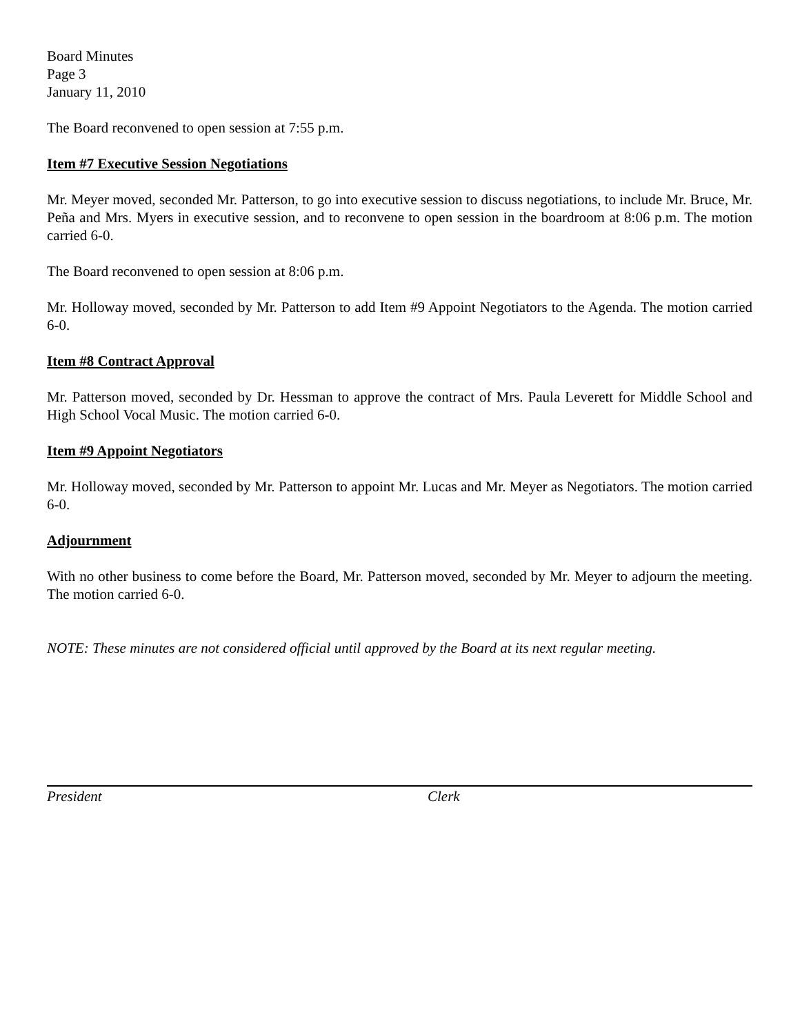Board Minutes
Page 3
January 11, 2010
The Board reconvened to open session at 7:55 p.m.
Item #7 Executive Session Negotiations
Mr. Meyer moved, seconded Mr. Patterson, to go into executive session to discuss negotiations, to include Mr. Bruce, Mr. Peña and Mrs. Myers in executive session, and to reconvene to open session in the boardroom at 8:06 p.m. The motion carried 6-0.
The Board reconvened to open session at 8:06 p.m.
Mr. Holloway moved, seconded by Mr. Patterson to add Item #9 Appoint Negotiators to the Agenda. The motion carried 6-0.
Item #8 Contract Approval
Mr. Patterson moved, seconded by Dr. Hessman to approve the contract of Mrs. Paula Leverett for Middle School and High School Vocal Music. The motion carried 6-0.
Item #9 Appoint Negotiators
Mr. Holloway moved, seconded by Mr. Patterson to appoint Mr. Lucas and Mr. Meyer as Negotiators. The motion carried 6-0.
Adjournment
With no other business to come before the Board, Mr. Patterson moved, seconded by Mr. Meyer to adjourn the meeting. The motion carried 6-0.
NOTE: These minutes are not considered official until approved by the Board at its next regular meeting.
President Clerk